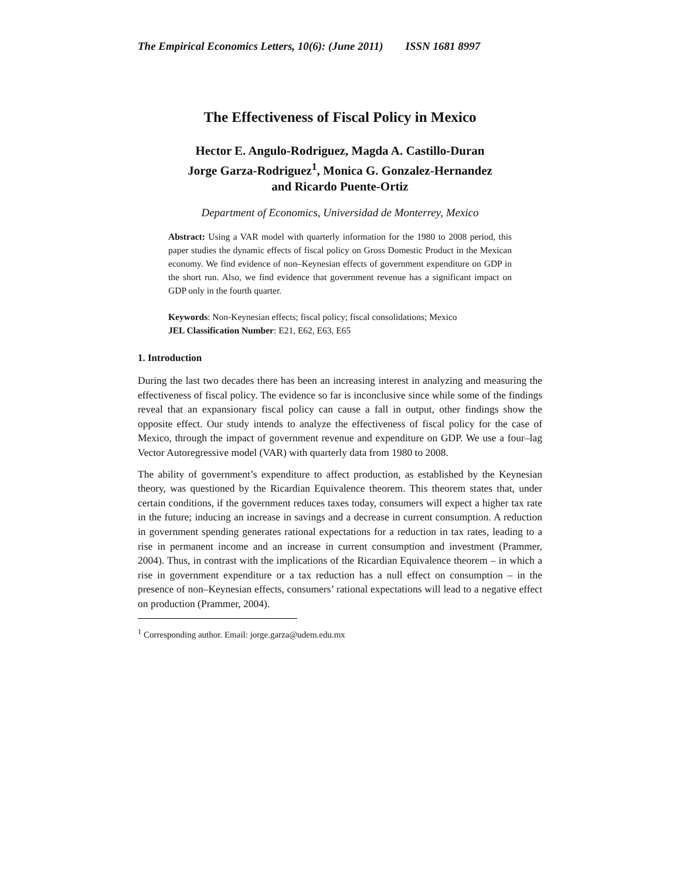The Empirical Economics Letters, 10(6): (June 2011) ISSN 1681 8997
The Effectiveness of Fiscal Policy in Mexico
Hector E. Angulo-Rodriguez, Magda A. Castillo-Duran
Jorge Garza-Rodriguez<sup>1</sup>, Monica G. Gonzalez-Hernandez
and Ricardo Puente-Ortiz
Department of Economics, Universidad de Monterrey, Mexico
Abstract: Using a VAR model with quarterly information for the 1980 to 2008 period, this paper studies the dynamic effects of fiscal policy on Gross Domestic Product in the Mexican economy. We find evidence of non–Keynesian effects of government expenditure on GDP in the short run. Also, we find evidence that government revenue has a significant impact on GDP only in the fourth quarter.
Keywords: Non-Keynesian effects; fiscal policy; fiscal consolidations; Mexico
JEL Classification Number: E21, E62, E63, E65
1. Introduction
During the last two decades there has been an increasing interest in analyzing and measuring the effectiveness of fiscal policy. The evidence so far is inconclusive since while some of the findings reveal that an expansionary fiscal policy can cause a fall in output, other findings show the opposite effect. Our study intends to analyze the effectiveness of fiscal policy for the case of Mexico, through the impact of government revenue and expenditure on GDP. We use a four–lag Vector Autoregressive model (VAR) with quarterly data from 1980 to 2008.
The ability of government’s expenditure to affect production, as established by the Keynesian theory, was questioned by the Ricardian Equivalence theorem. This theorem states that, under certain conditions, if the government reduces taxes today, consumers will expect a higher tax rate in the future; inducing an increase in savings and a decrease in current consumption. A reduction in government spending generates rational expectations for a reduction in tax rates, leading to a rise in permanent income and an increase in current consumption and investment (Prammer, 2004). Thus, in contrast with the implications of the Ricardian Equivalence theorem – in which a rise in government expenditure or a tax reduction has a null effect on consumption – in the presence of non–Keynesian effects, consumers’ rational expectations will lead to a negative effect on production (Prammer, 2004).
<sup>1</sup> Corresponding author. Email: jorge.garza@udem.edu.mx